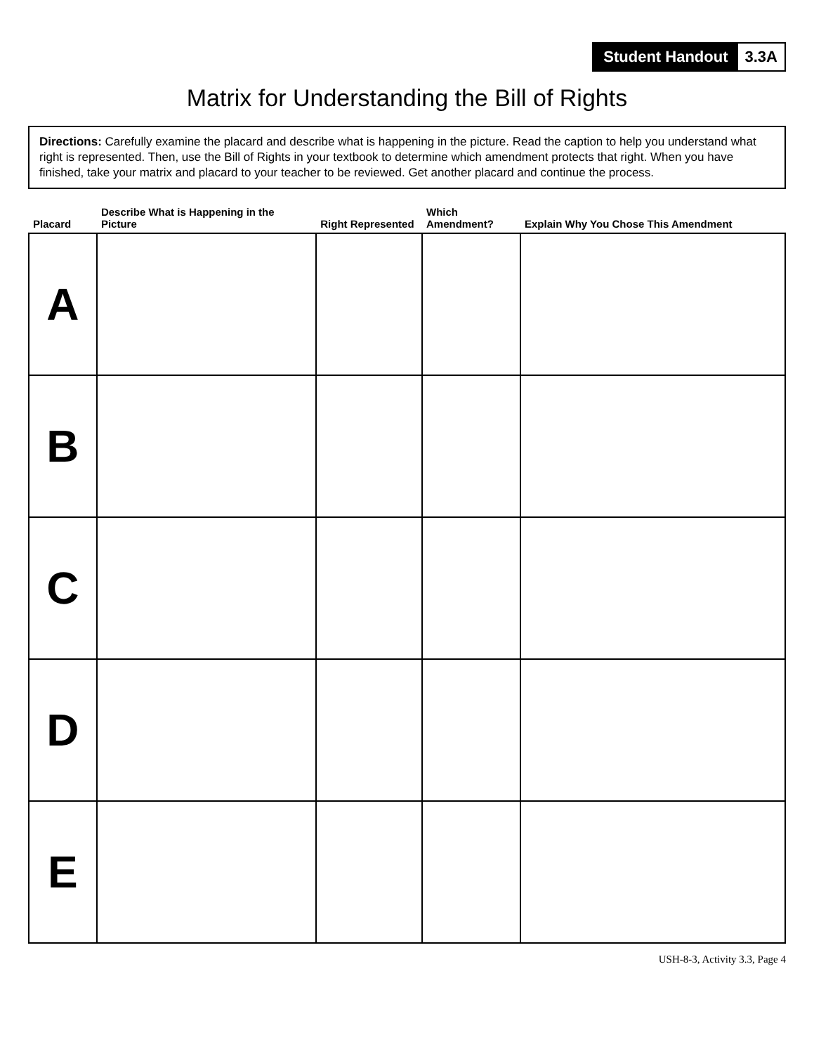Student Handout 3.3A
Matrix for Understanding the Bill of Rights
Directions: Carefully examine the placard and describe what is happening in the picture. Read the caption to help you understand what right is represented. Then, use the Bill of Rights in your textbook to determine which amendment protects that right. When you have finished, take your matrix and placard to your teacher to be reviewed. Get another placard and continue the process.
| Placard | Describe What is Happening in the Picture | Right Represented | Which Amendment? | Explain Why You Chose This Amendment |
| --- | --- | --- | --- | --- |
| A | | | | |
| B | | | | |
| C | | | | |
| D | | | | |
| E | | | | |
USH-8-3, Activity 3.3, Page 4